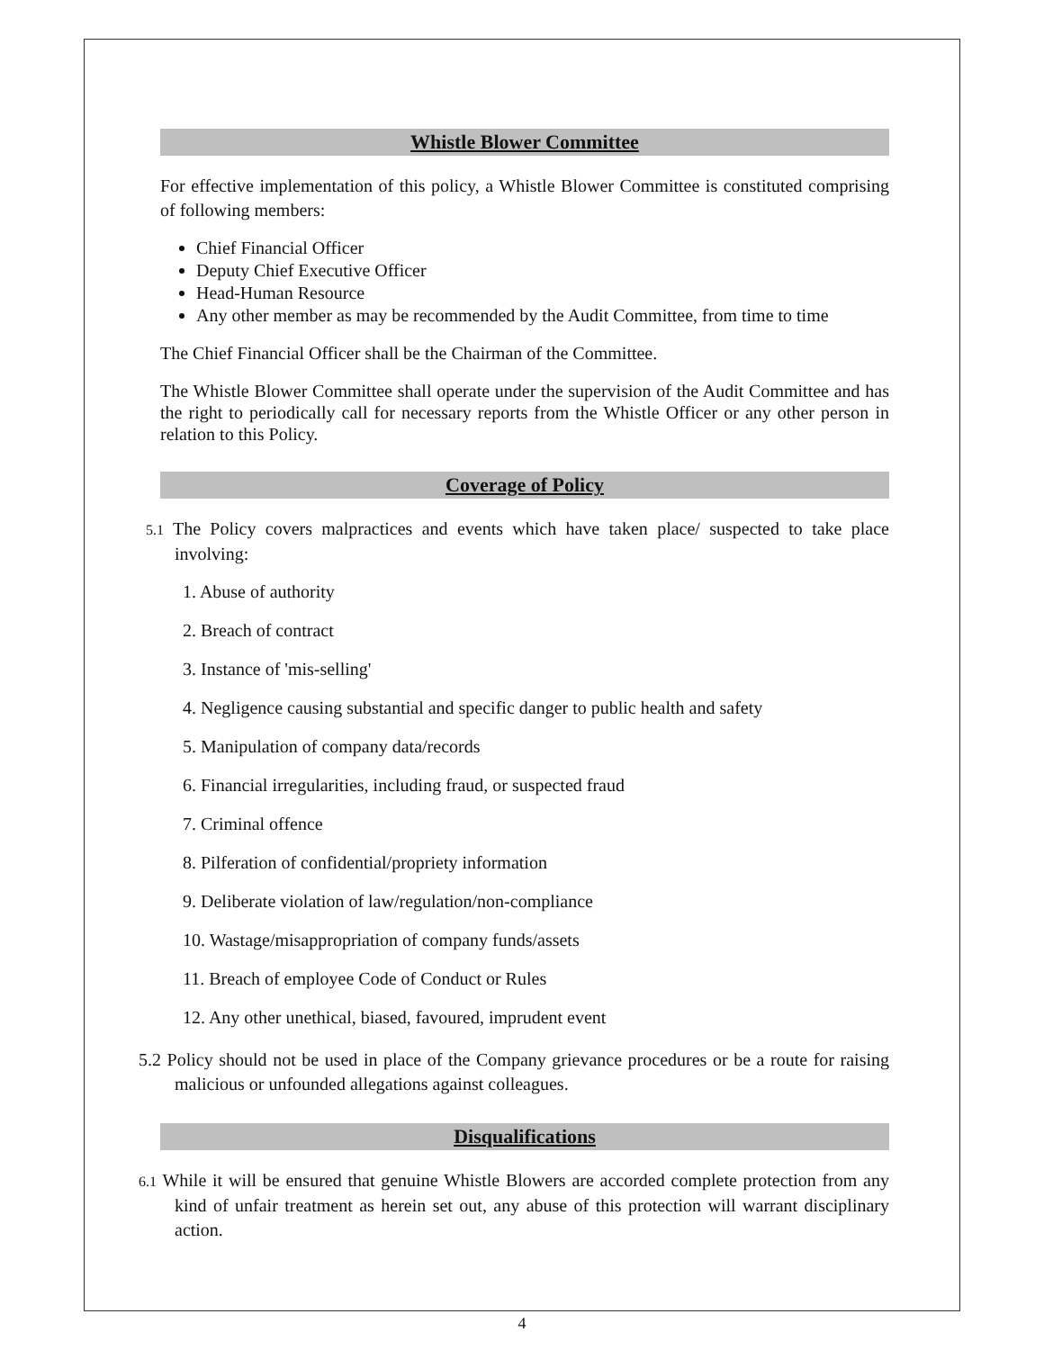Whistle Blower Committee
For effective implementation of this policy, a Whistle Blower Committee is constituted comprising of following members:
Chief Financial Officer
Deputy Chief Executive Officer
Head-Human Resource
Any other member as may be recommended by the Audit Committee, from time to time
The Chief Financial Officer shall be the Chairman of the Committee.
The Whistle Blower Committee shall operate under the supervision of the Audit Committee and has the right to periodically call for necessary reports from the Whistle Officer or any other person in relation to this Policy.
Coverage of Policy
5.1 The Policy covers malpractices and events which have taken place/ suspected to take place involving:
1. Abuse of authority
2. Breach of contract
3. Instance of 'mis-selling'
4. Negligence causing substantial and specific danger to public health and safety
5. Manipulation of company data/records
6. Financial irregularities, including fraud, or suspected fraud
7. Criminal offence
8. Pilferation of confidential/propriety information
9. Deliberate violation of law/regulation/non-compliance
10. Wastage/misappropriation of company funds/assets
11. Breach of employee Code of Conduct or Rules
12. Any other unethical, biased, favoured, imprudent event
5.2 Policy should not be used in place of the Company grievance procedures or be a route for raising malicious or unfounded allegations against colleagues.
Disqualifications
6.1 While it will be ensured that genuine Whistle Blowers are accorded complete protection from any kind of unfair treatment as herein set out, any abuse of this protection will warrant disciplinary action.
4